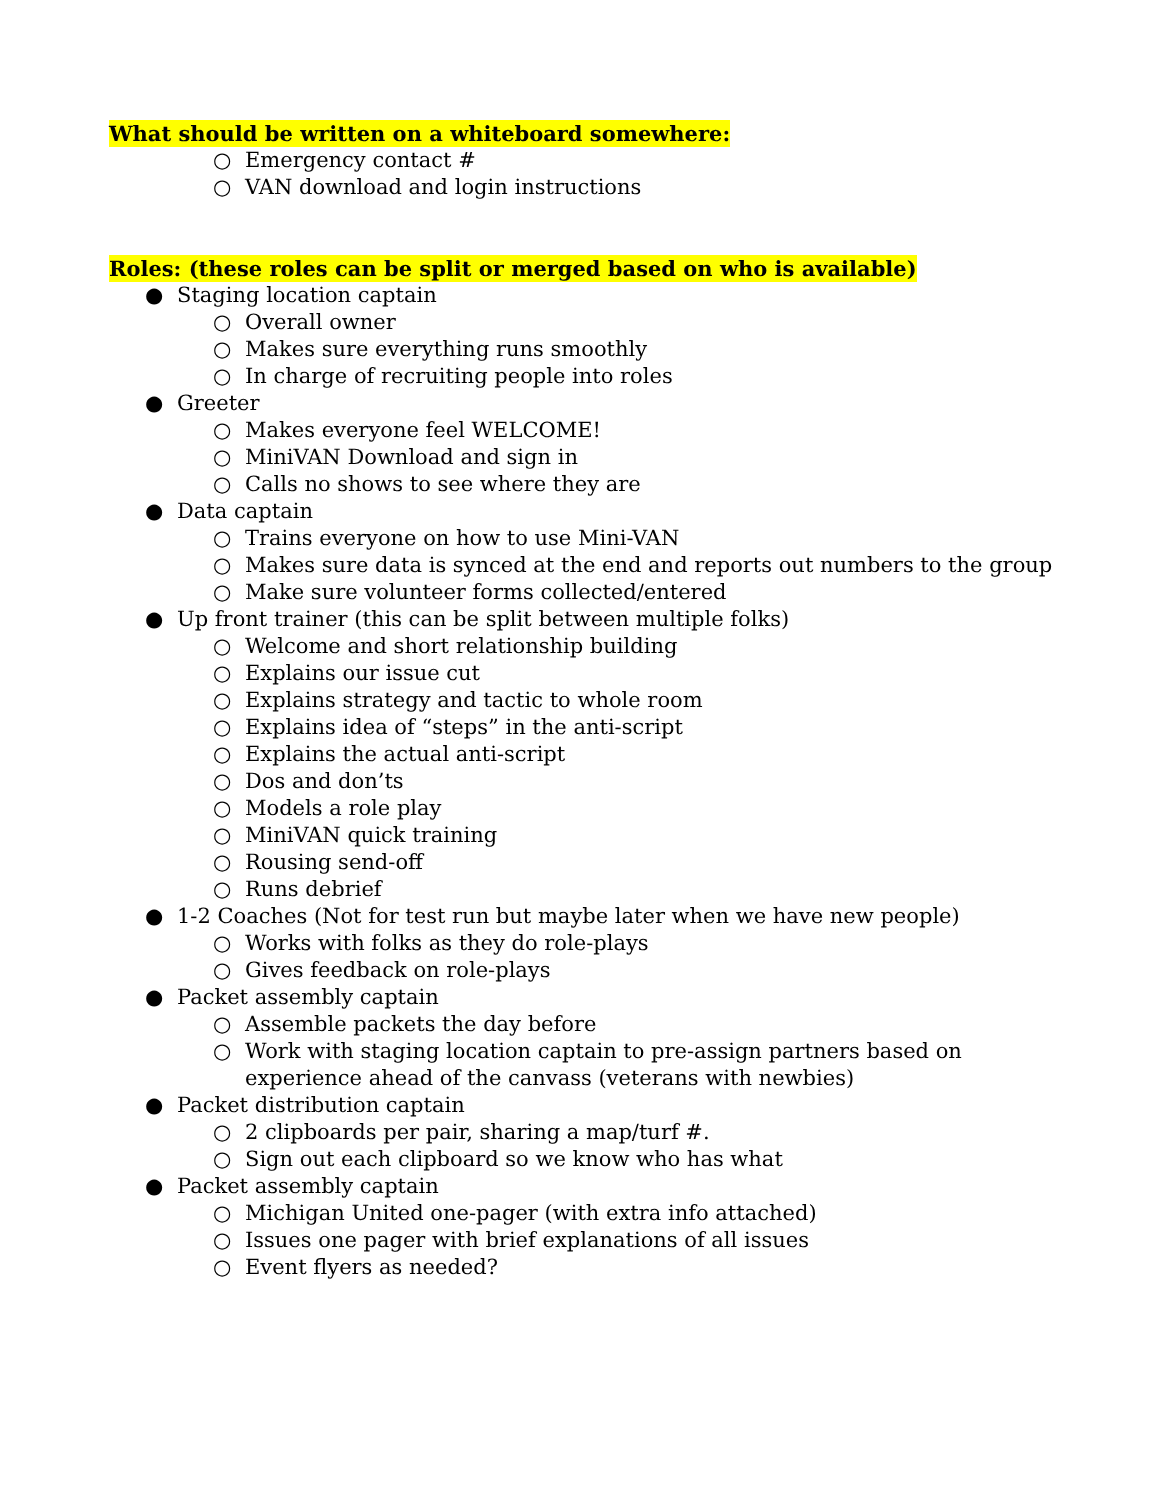What should be written on a whiteboard somewhere:
○ Emergency contact #
○ VAN download and login instructions
Roles: (these roles can be split or merged based on who is available)
● Staging location captain
○ Overall owner
○ Makes sure everything runs smoothly
○ In charge of recruiting people into roles
● Greeter
○ Makes everyone feel WELCOME!
○ MiniVAN Download and sign in
○ Calls no shows to see where they are
● Data captain
○ Trains everyone on how to use Mini-VAN
○ Makes sure data is synced at the end and reports out numbers to the group
○ Make sure volunteer forms collected/entered
● Up front trainer (this can be split between multiple folks)
○ Welcome and short relationship building
○ Explains our issue cut
○ Explains strategy and tactic to whole room
○ Explains idea of “steps” in the anti-script
○ Explains the actual anti-script
○ Dos and don’ts
○ Models a role play
○ MiniVAN quick training
○ Rousing send-off
○ Runs debrief
● 1-2 Coaches (Not for test run but maybe later when we have new people)
○ Works with folks as they do role-plays
○ Gives feedback on role-plays
● Packet assembly captain
○ Assemble packets the day before
○ Work with staging location captain to pre-assign partners based on experience ahead of the canvass (veterans with newbies)
● Packet distribution captain
○ 2 clipboards per pair, sharing a map/turf #.
○ Sign out each clipboard so we know who has what
● Packet assembly captain
○ Michigan United one-pager (with extra info attached)
○ Issues one pager with brief explanations of all issues
○ Event flyers as needed?